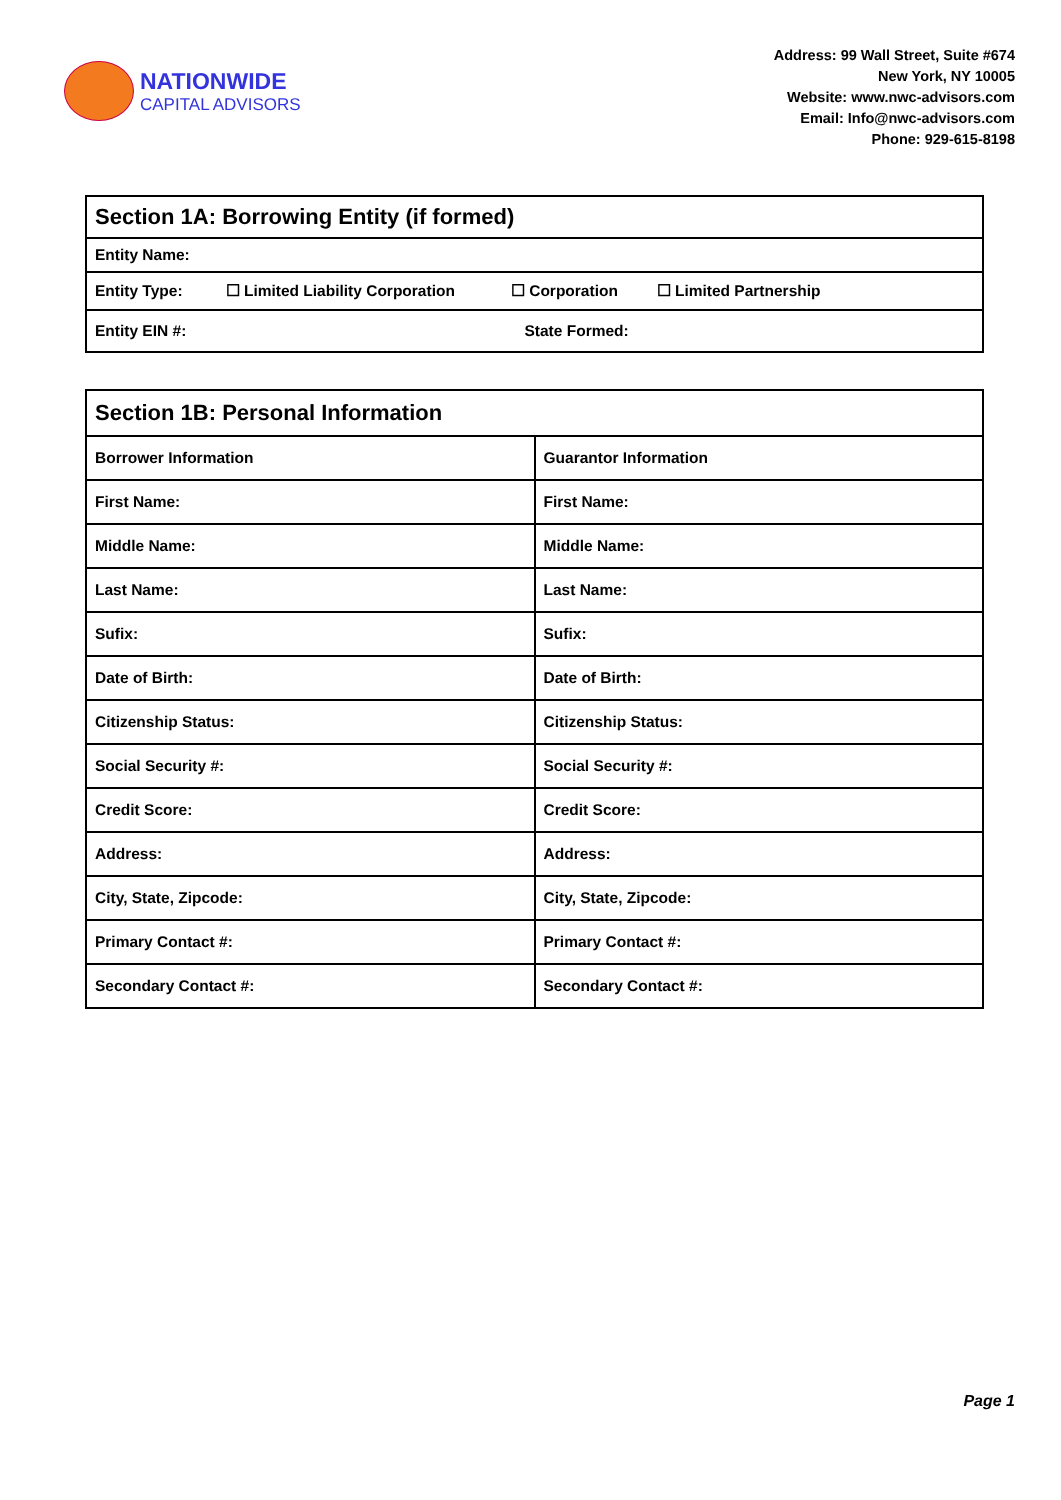NATIONWIDE
CAPITAL ADVISORS
Address: 99 Wall Street, Suite #674
New York, NY 10005
Website: www.nwc-advisors.com
Email: Info@nwc-advisors.com
Phone: 929-615-8198
| Section 1A: Borrowing Entity (if formed) | |
| --- | --- |
| Entity Name: | |
| Entity Type: ☐ Limited Liability Corporation ☐ Corporation ☐ Limited Partnership | |
| Entity EIN #: | State Formed: |
| Section 1B: Personal Information | |
| --- | --- |
| Borrower Information | Guarantor Information |
| First Name: | First Name: |
| Middle Name: | Middle Name: |
| Last Name: | Last Name: |
| Sufix: | Sufix: |
| Date of Birth: | Date of Birth: |
| Citizenship Status: | Citizenship Status: |
| Social Security #: | Social Security #: |
| Credit Score: | Credit Score: |
| Address: | Address: |
| City, State, Zipcode: | City, State, Zipcode: |
| Primary Contact #: | Primary Contact #: |
| Secondary Contact #: | Secondary Contact #: |
Page 1